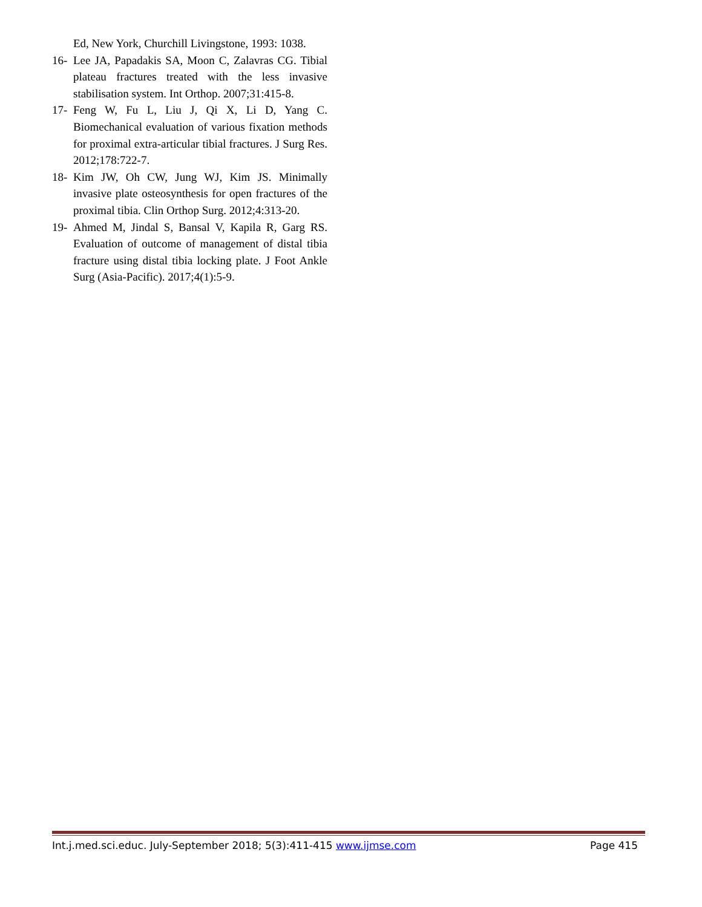Ed, New York, Churchill Livingstone, 1993: 1038.
16- Lee JA, Papadakis SA, Moon C, Zalavras CG. Tibial plateau fractures treated with the less invasive stabilisation system. Int Orthop. 2007;31:415-8.
17- Feng W, Fu L, Liu J, Qi X, Li D, Yang C. Biomechanical evaluation of various fixation methods for proximal extra-articular tibial fractures. J Surg Res. 2012;178:722-7.
18- Kim JW, Oh CW, Jung WJ, Kim JS. Minimally invasive plate osteosynthesis for open fractures of the proximal tibia. Clin Orthop Surg. 2012;4:313-20.
19- Ahmed M, Jindal S, Bansal V, Kapila R, Garg RS. Evaluation of outcome of management of distal tibia fracture using distal tibia locking plate. J Foot Ankle Surg (Asia-Pacific). 2017;4(1):5-9.
Int.j.med.sci.educ. July-September 2018; 5(3):411-415 www.ijmse.com Page 415